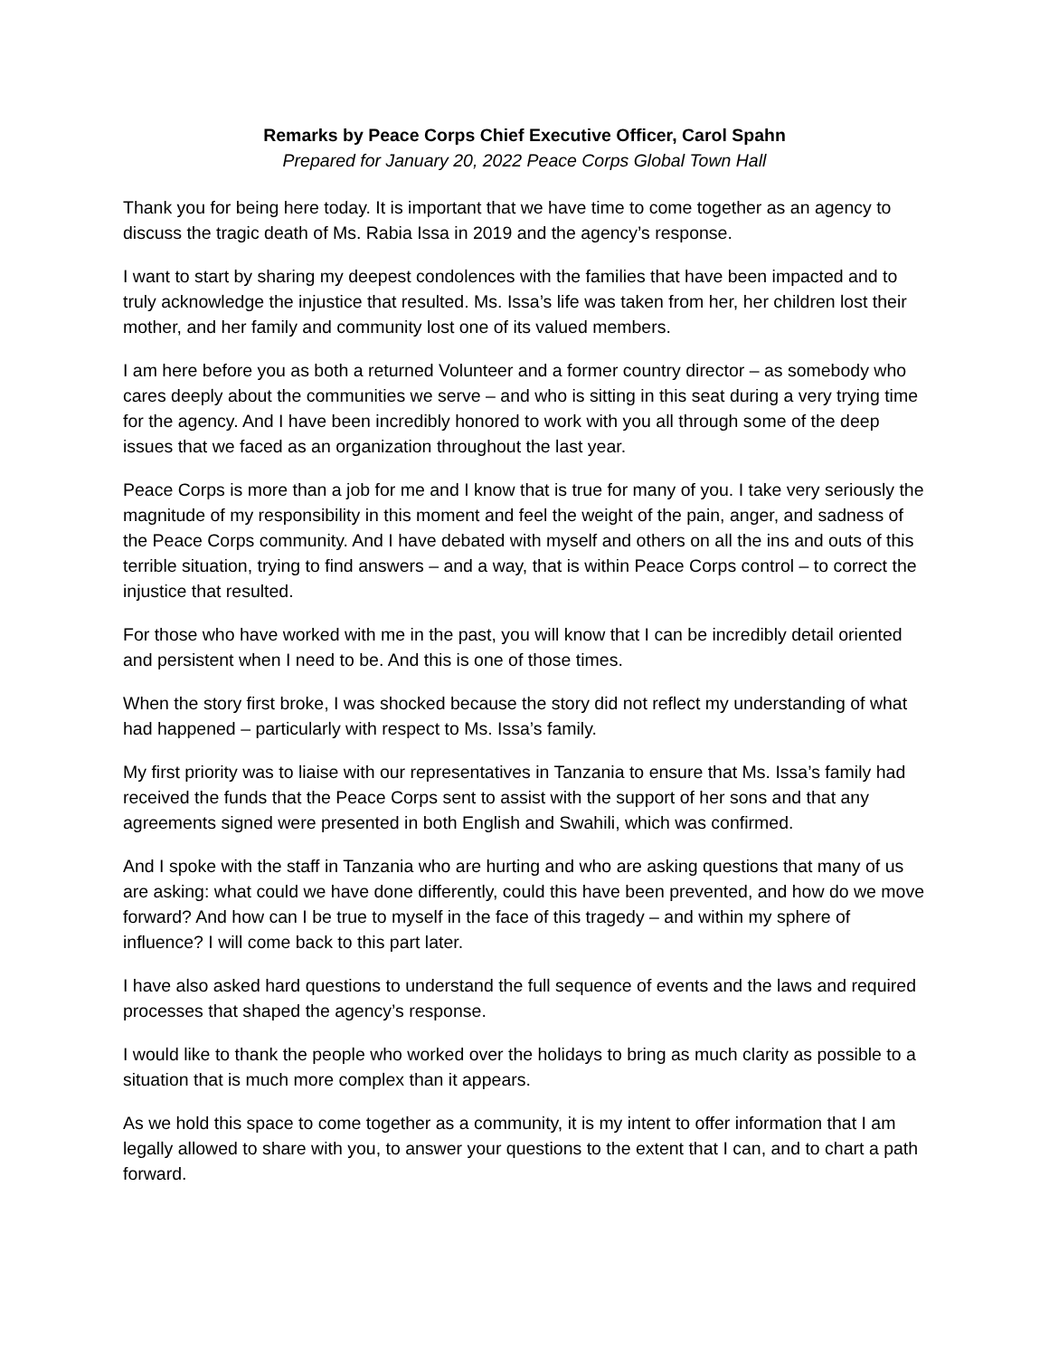Remarks by Peace Corps Chief Executive Officer, Carol Spahn
Prepared for January 20, 2022 Peace Corps Global Town Hall
Thank you for being here today. It is important that we have time to come together as an agency to discuss the tragic death of Ms. Rabia Issa in 2019 and the agency’s response.
I want to start by sharing my deepest condolences with the families that have been impacted and to truly acknowledge the injustice that resulted. Ms. Issa’s life was taken from her, her children lost their mother, and her family and community lost one of its valued members.
I am here before you as both a returned Volunteer and a former country director – as somebody who cares deeply about the communities we serve – and who is sitting in this seat during a very trying time for the agency. And I have been incredibly honored to work with you all through some of the deep issues that we faced as an organization throughout the last year.
Peace Corps is more than a job for me and I know that is true for many of you. I take very seriously the magnitude of my responsibility in this moment and feel the weight of the pain, anger, and sadness of the Peace Corps community. And I have debated with myself and others on all the ins and outs of this terrible situation, trying to find answers – and a way, that is within Peace Corps control – to correct the injustice that resulted.
For those who have worked with me in the past, you will know that I can be incredibly detail oriented and persistent when I need to be. And this is one of those times.
When the story first broke, I was shocked because the story did not reflect my understanding of what had happened – particularly with respect to Ms. Issa’s family.
My first priority was to liaise with our representatives in Tanzania to ensure that Ms. Issa’s family had received the funds that the Peace Corps sent to assist with the support of her sons and that any agreements signed were presented in both English and Swahili, which was confirmed.
And I spoke with the staff in Tanzania who are hurting and who are asking questions that many of us are asking: what could we have done differently, could this have been prevented, and how do we move forward? And how can I be true to myself in the face of this tragedy – and within my sphere of influence? I will come back to this part later.
I have also asked hard questions to understand the full sequence of events and the laws and required processes that shaped the agency’s response.
I would like to thank the people who worked over the holidays to bring as much clarity as possible to a situation that is much more complex than it appears.
As we hold this space to come together as a community, it is my intent to offer information that I am legally allowed to share with you, to answer your questions to the extent that I can, and to chart a path forward.